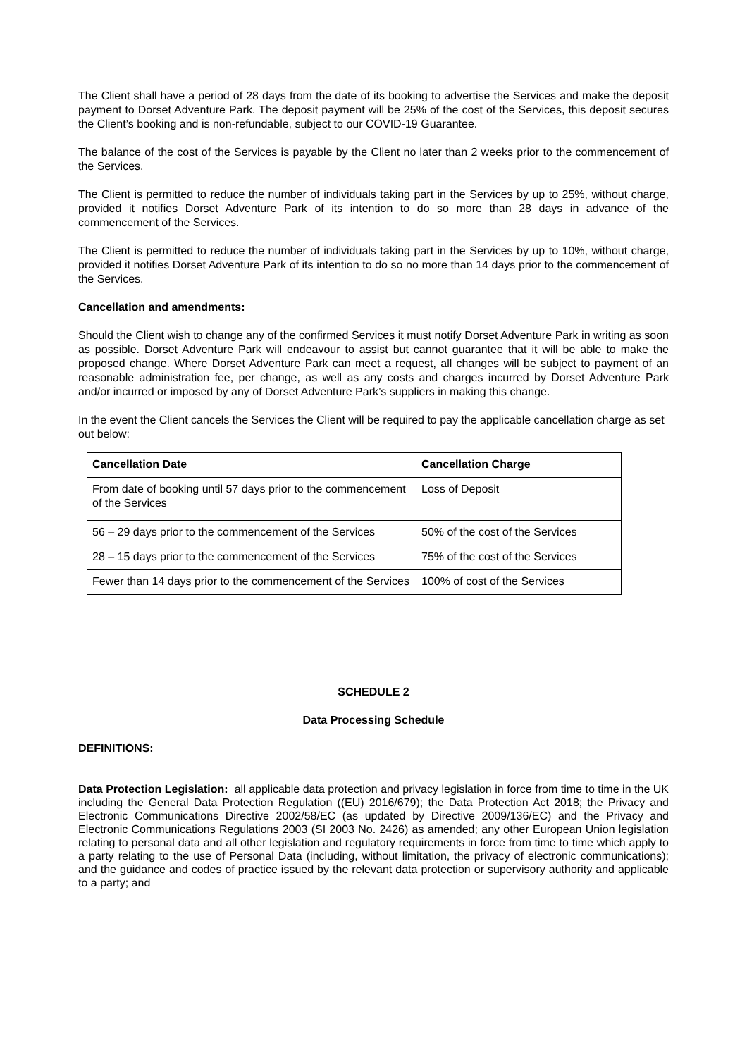The Client shall have a period of 28 days from the date of its booking to advertise the Services and make the deposit payment to Dorset Adventure Park. The deposit payment will be 25% of the cost of the Services, this deposit secures the Client’s booking and is non-refundable, subject to our COVID-19 Guarantee.
The balance of the cost of the Services is payable by the Client no later than 2 weeks prior to the commencement of the Services.
The Client is permitted to reduce the number of individuals taking part in the Services by up to 25%, without charge, provided it notifies Dorset Adventure Park of its intention to do so more than 28 days in advance of the commencement of the Services.
The Client is permitted to reduce the number of individuals taking part in the Services by up to 10%, without charge, provided it notifies Dorset Adventure Park of its intention to do so no more than 14 days prior to the commencement of the Services.
Cancellation and amendments:
Should the Client wish to change any of the confirmed Services it must notify Dorset Adventure Park in writing as soon as possible. Dorset Adventure Park will endeavour to assist but cannot guarantee that it will be able to make the proposed change. Where Dorset Adventure Park can meet a request, all changes will be subject to payment of an reasonable administration fee, per change, as well as any costs and charges incurred by Dorset Adventure Park and/or incurred or imposed by any of Dorset Adventure Park’s suppliers in making this change.
In the event the Client cancels the Services the Client will be required to pay the applicable cancellation charge as set out below:
| Cancellation Date | Cancellation Charge |
| --- | --- |
| From date of booking until 57 days prior to the commencement of the Services | Loss of Deposit |
| 56 – 29 days prior to the commencement of the Services | 50% of the cost of the Services |
| 28 – 15 days prior to the commencement of the Services | 75% of the cost of the Services |
| Fewer than 14 days prior to the commencement of the Services | 100% of cost of the Services |
SCHEDULE 2
Data Processing Schedule
DEFINITIONS:
Data Protection Legislation: all applicable data protection and privacy legislation in force from time to time in the UK including the General Data Protection Regulation ((EU) 2016/679); the Data Protection Act 2018; the Privacy and Electronic Communications Directive 2002/58/EC (as updated by Directive 2009/136/EC) and the Privacy and Electronic Communications Regulations 2003 (SI 2003 No. 2426) as amended; any other European Union legislation relating to personal data and all other legislation and regulatory requirements in force from time to time which apply to a party relating to the use of Personal Data (including, without limitation, the privacy of electronic communications); and the guidance and codes of practice issued by the relevant data protection or supervisory authority and applicable to a party; and